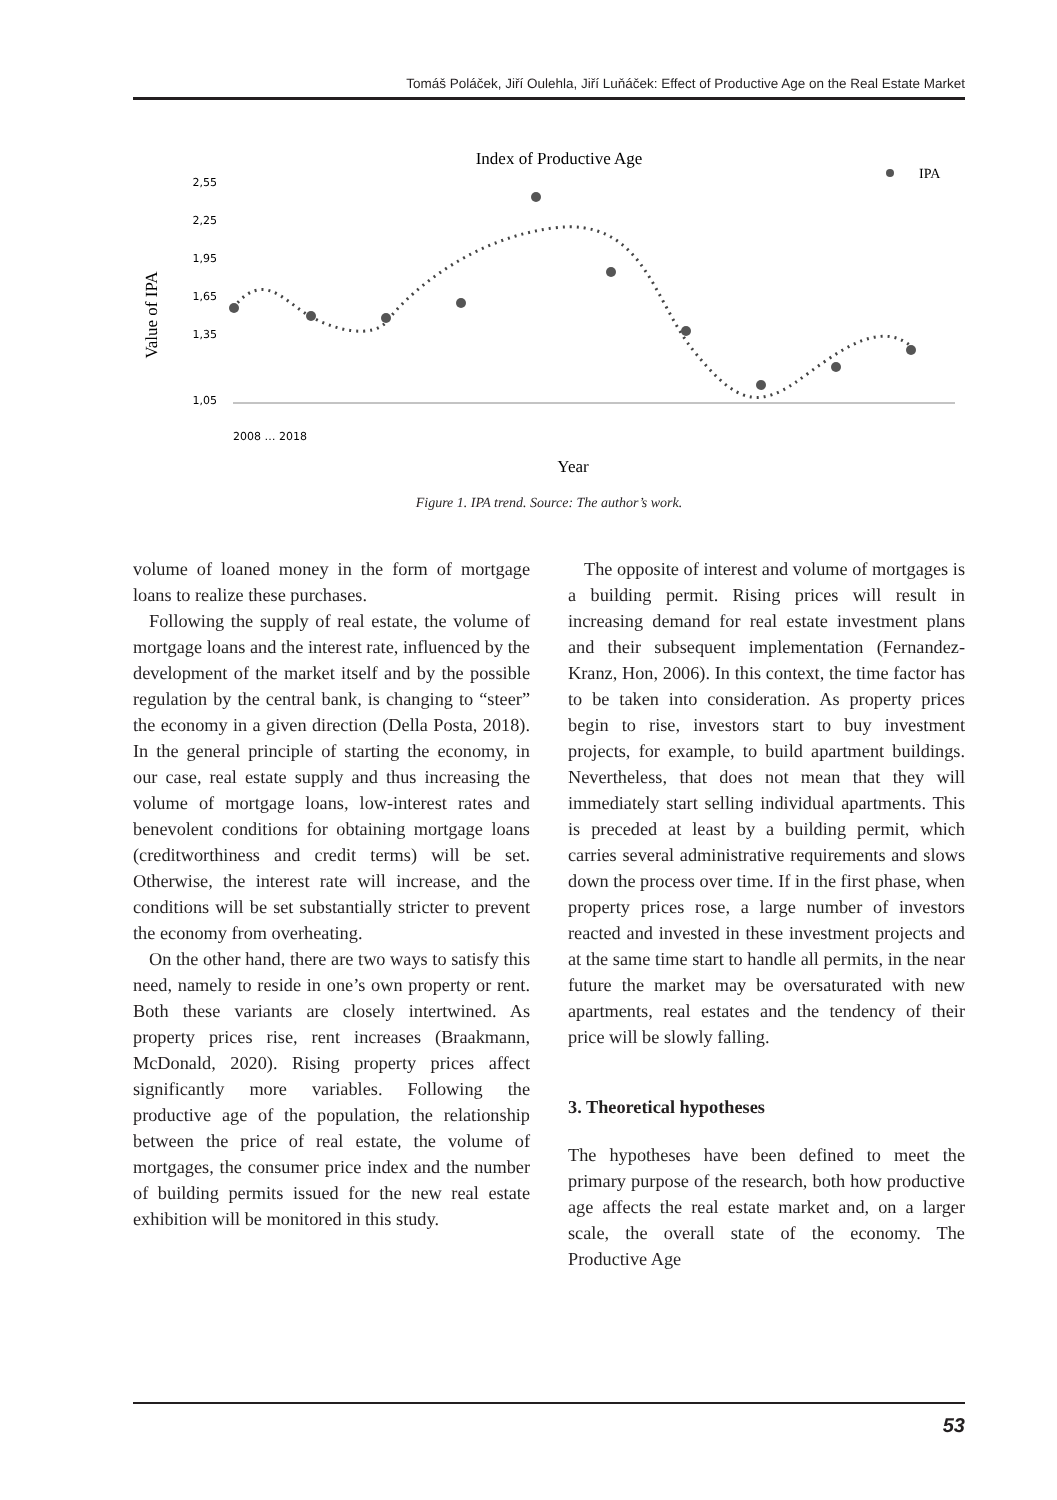Tomáš Poláček, Jiří Oulehla, Jiří Luňáček: Effect of Productive Age on the Real Estate Market
Index of Productive Age
IPA
Value of IPA
2,55
2,25
1,95
1,65
1,35
1,05
2008 … 2018
Year
Figure 1. IPA trend. Source: The author’s work.
volume of loaned money in the form of mortgage loans to realize these purchases.
Following the supply of real estate, the volume of mortgage loans and the interest rate, influenced by the development of the market itself and by the possible regulation by the central bank, is changing to “steer” the economy in a given direction (Della Posta, 2018). In the general principle of starting the economy, in our case, real estate supply and thus increasing the volume of mortgage loans, low-interest rates and benevolent conditions for obtaining mortgage loans (creditworthiness and credit terms) will be set. Otherwise, the interest rate will increase, and the conditions will be set substantially stricter to prevent the economy from overheating.
On the other hand, there are two ways to satisfy this need, namely to reside in one’s own property or rent. Both these variants are closely intertwined. As property prices rise, rent increases (Braakmann, McDonald, 2020). Rising property prices affect significantly more variables. Following the productive age of the population, the relationship between the price of real estate, the volume of mortgages, the consumer price index and the number of building permits issued for the new real estate exhibition will be monitored in this study.
The opposite of interest and volume of mortgages is a building permit. Rising prices will result in increasing demand for real estate investment plans and their subsequent implementation (Fernandez-Kranz, Hon, 2006). In this context, the time factor has to be taken into consideration. As property prices begin to rise, investors start to buy investment projects, for example, to build apartment buildings. Nevertheless, that does not mean that they will immediately start selling individual apartments. This is preceded at least by a building permit, which carries several administrative requirements and slows down the process over time. If in the first phase, when property prices rose, a large number of investors reacted and invested in these investment projects and at the same time start to handle all permits, in the near future the market may be oversaturated with new apartments, real estates and the tendency of their price will be slowly falling.
3. Theoretical hypotheses
The hypotheses have been defined to meet the primary purpose of the research, both how productive age affects the real estate market and, on a larger scale, the overall state of the economy. The Productive Age
53